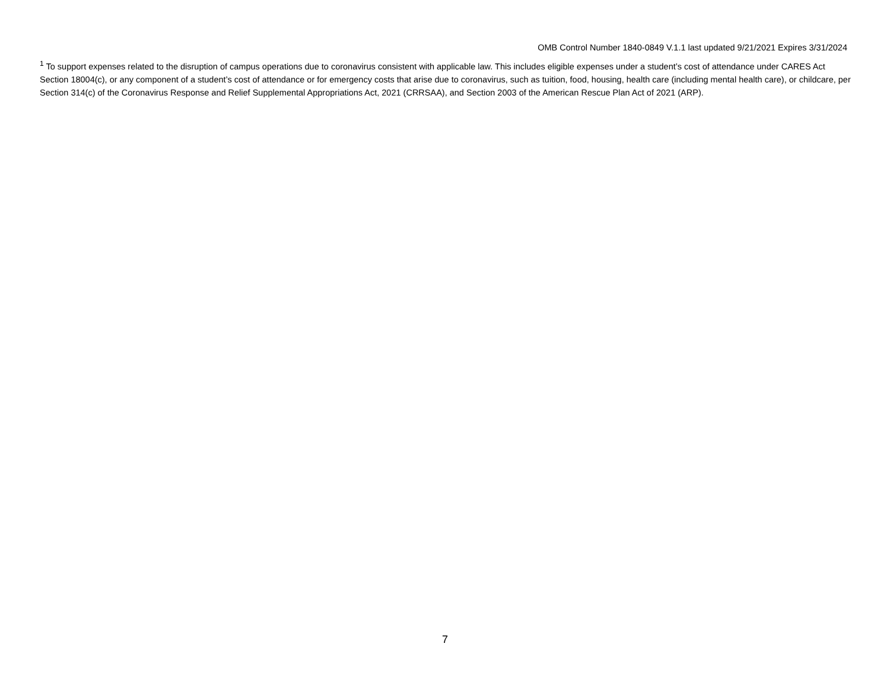OMB Control Number 1840-0849 V.1.1 last updated 9/21/2021 Expires 3/31/2024
<sup>1</sup> To support expenses related to the disruption of campus operations due to coronavirus consistent with applicable law. This includes eligible expenses under a student’s cost of attendance under CARES Act Section 18004(c), or any component of a student’s cost of attendance or for emergency costs that arise due to coronavirus, such as tuition, food, housing, health care (including mental health care), or childcare, per Section 314(c) of the Coronavirus Response and Relief Supplemental Appropriations Act, 2021 (CRRSAA), and Section 2003 of the American Rescue Plan Act of 2021 (ARP).
7